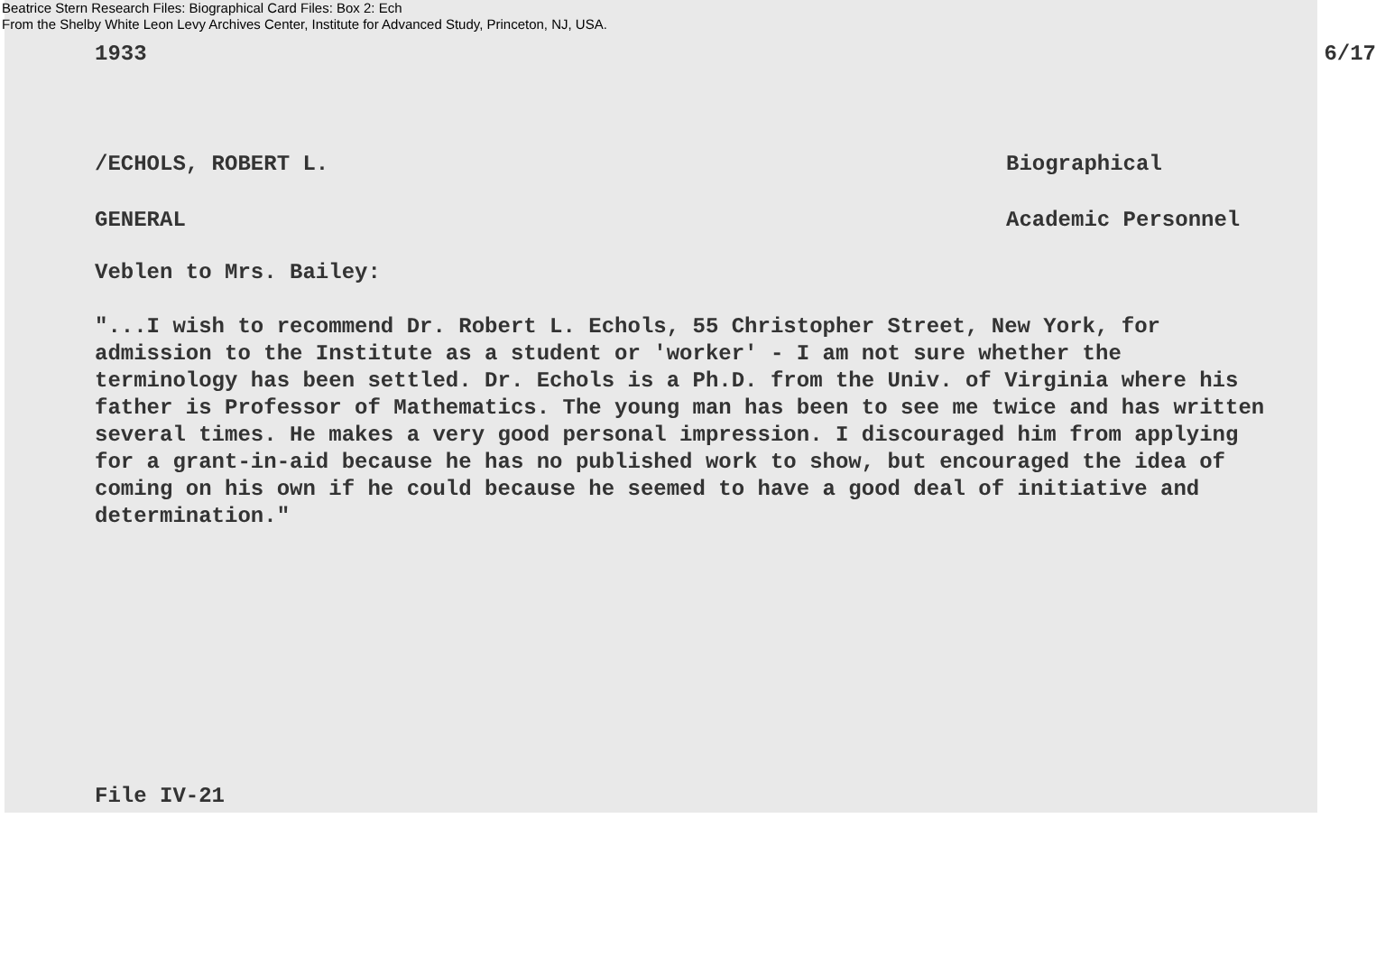Beatrice Stern Research Files: Biographical Card Files: Box 2: Ech
From the Shelby White Leon Levy Archives Center, Institute for Advanced Study, Princeton, NJ, USA.
1933 6/17
/ECHOLS, ROBERT L. Biographical
GENERAL Academic Personnel
Veblen to Mrs. Bailey:
"...I wish to recommend Dr. Robert L. Echols, 55 Christopher Street, New York, for admission to the Institute as a student or 'worker' - I am not sure whether the terminology has been settled. Dr. Echols is a Ph.D. from the Univ. of Virginia where his father is Professor of Mathematics. The young man has been to see me twice and has written several times. He makes a very good personal impression. I discouraged him from applying for a grant-in-aid because he has no published work to show, but encouraged the idea of coming on his own if he could because he seemed to have a good deal of initiative and determination."
File IV-21